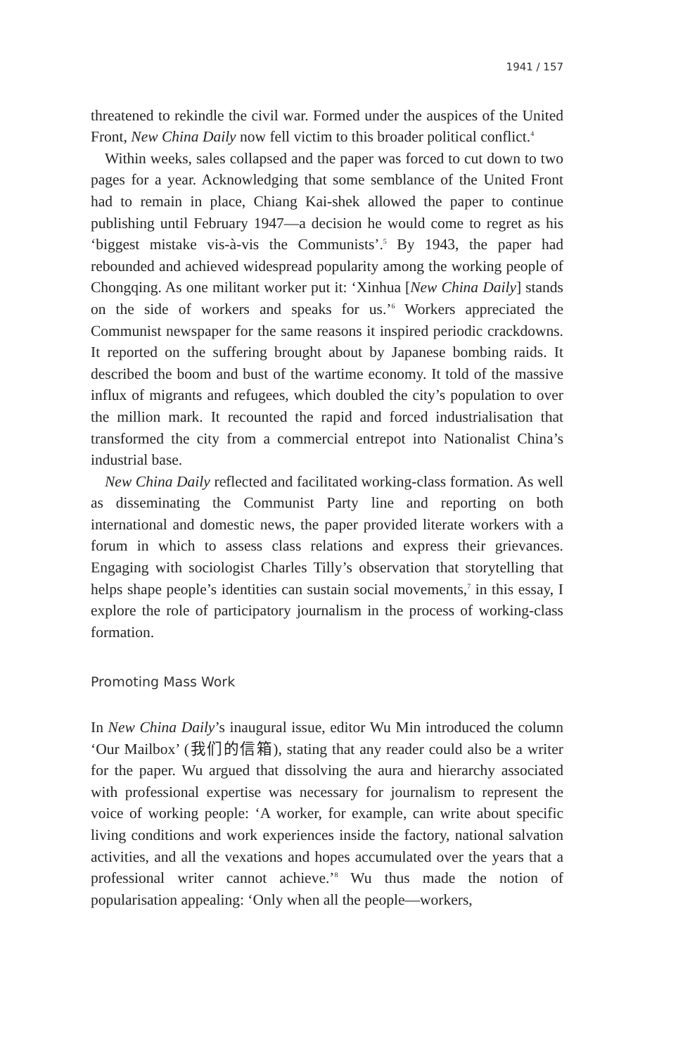1941 / 157
threatened to rekindle the civil war. Formed under the auspices of the United Front, New China Daily now fell victim to this broader political conflict.<sup>4</sup>
Within weeks, sales collapsed and the paper was forced to cut down to two pages for a year. Acknowledging that some semblance of the United Front had to remain in place, Chiang Kai-shek allowed the paper to continue publishing until February 1947—a decision he would come to regret as his ‘biggest mistake vis-à-vis the Communists’.<sup>5</sup> By 1943, the paper had rebounded and achieved widespread popularity among the working people of Chongqing. As one militant worker put it: ‘Xinhua [New China Daily] stands on the side of workers and speaks for us.’<sup>6</sup> Workers appreciated the Communist newspaper for the same reasons it inspired periodic crackdowns. It reported on the suffering brought about by Japanese bombing raids. It described the boom and bust of the wartime economy. It told of the massive influx of migrants and refugees, which doubled the city’s population to over the million mark. It recounted the rapid and forced industrialisation that transformed the city from a commercial entrepot into Nationalist China’s industrial base.
New China Daily reflected and facilitated working-class formation. As well as disseminating the Communist Party line and reporting on both international and domestic news, the paper provided literate workers with a forum in which to assess class relations and express their grievances. Engaging with sociologist Charles Tilly’s observation that storytelling that helps shape people’s identities can sustain social movements,<sup>7</sup> in this essay, I explore the role of participatory journalism in the process of working-class formation.
Promoting Mass Work
In New China Daily’s inaugural issue, editor Wu Min introduced the column ‘Our Mailbox’ (我们的信箱), stating that any reader could also be a writer for the paper. Wu argued that dissolving the aura and hierarchy associated with professional expertise was necessary for journalism to represent the voice of working people: ‘A worker, for example, can write about specific living conditions and work experiences inside the factory, national salvation activities, and all the vexations and hopes accumulated over the years that a professional writer cannot achieve.’<sup>8</sup> Wu thus made the notion of popularisation appealing: ‘Only when all the people—workers,